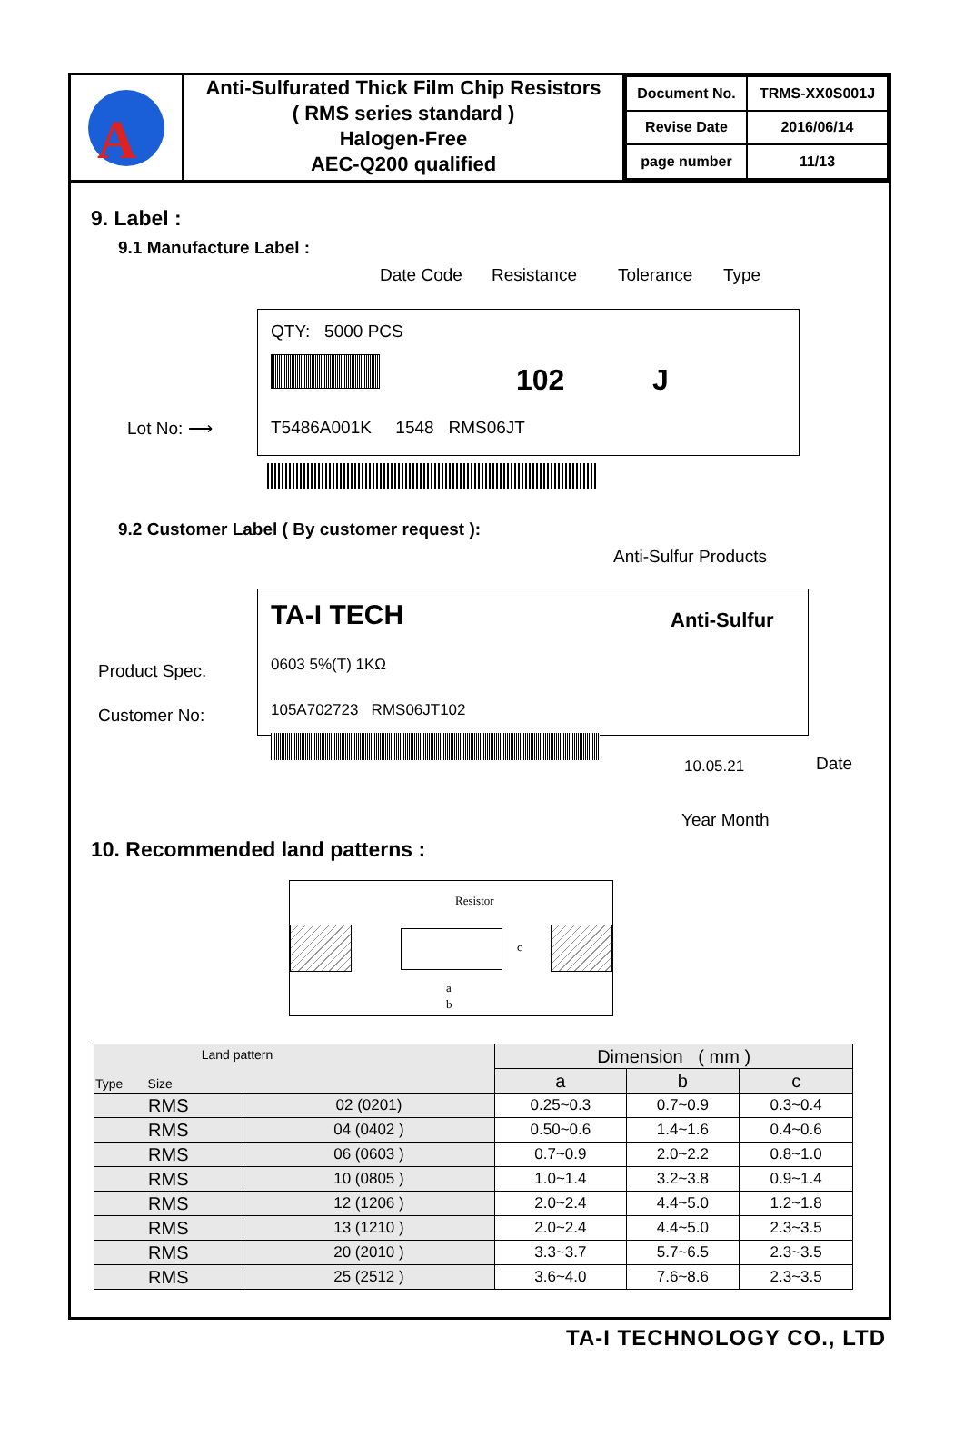A
Anti-Sulfurated Thick Film Chip Resistors
( RMS series standard )
Halogen-Free
AEC-Q200 qualified
| Document No. | TRMS-XX0S001J |
| Revise Date | 2016/06/14 |
| page number | 11/13 |
9. Label :
9.1 Manufacture Label :
Date Code Resistance Tolerance Type
QTY: 5000 PCS
102 J
Lot No: ⟶ T5486A001K 1548 RMS06JT
9.2 Customer Label ( By customer request ):
Anti-Sulfur Products
TA-I TECH Anti-Sulfur
Product Spec. 0603 5%(T) 1KΩ
Customer No: 105A702723 RMS06JT102
10.05.21 Date
Year Month
10. Recommended land patterns :
Resistor
a
b
c
| Land pattern Type Size | | Dimension ( mm ) | | |
| --- | --- | --- | --- | --- |
| | | a | b | c |
| RMS | 02 (0201) | 0.25~0.3 | 0.7~0.9 | 0.3~0.4 |
| RMS | 04 (0402 ) | 0.50~0.6 | 1.4~1.6 | 0.4~0.6 |
| RMS | 06 (0603 ) | 0.7~0.9 | 2.0~2.2 | 0.8~1.0 |
| RMS | 10 (0805 ) | 1.0~1.4 | 3.2~3.8 | 0.9~1.4 |
| RMS | 12 (1206 ) | 2.0~2.4 | 4.4~5.0 | 1.2~1.8 |
| RMS | 13 (1210 ) | 2.0~2.4 | 4.4~5.0 | 2.3~3.5 |
| RMS | 20 (2010 ) | 3.3~3.7 | 5.7~6.5 | 2.3~3.5 |
| RMS | 25 (2512 ) | 3.6~4.0 | 7.6~8.6 | 2.3~3.5 |
TA-I TECHNOLOGY CO., LTD